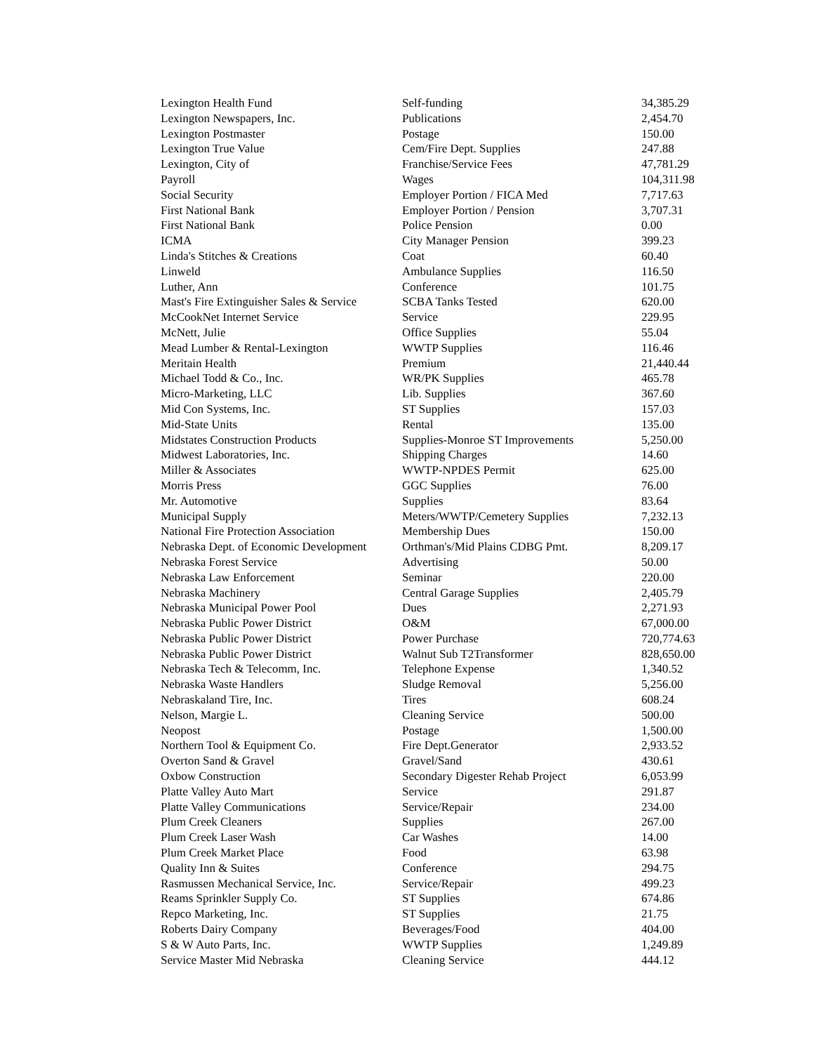| Lexington Health Fund | Self-funding | 34,385.29 |
| Lexington Newspapers, Inc. | Publications | 2,454.70 |
| Lexington Postmaster | Postage | 150.00 |
| Lexington True Value | Cem/Fire Dept. Supplies | 247.88 |
| Lexington, City of | Franchise/Service Fees | 47,781.29 |
| Payroll | Wages | 104,311.98 |
| Social Security | Employer Portion / FICA Med | 7,717.63 |
| First National Bank | Employer Portion / Pension | 3,707.31 |
| First National Bank | Police Pension | 0.00 |
| ICMA | City Manager Pension | 399.23 |
| Linda's Stitches & Creations | Coat | 60.40 |
| Linweld | Ambulance Supplies | 116.50 |
| Luther, Ann | Conference | 101.75 |
| Mast's Fire Extinguisher Sales & Service | SCBA Tanks Tested | 620.00 |
| McCookNet Internet Service | Service | 229.95 |
| McNett, Julie | Office Supplies | 55.04 |
| Mead Lumber & Rental-Lexington | WWTP Supplies | 116.46 |
| Meritain Health | Premium | 21,440.44 |
| Michael Todd & Co., Inc. | WR/PK Supplies | 465.78 |
| Micro-Marketing, LLC | Lib. Supplies | 367.60 |
| Mid Con Systems, Inc. | ST Supplies | 157.03 |
| Mid-State Units | Rental | 135.00 |
| Midstates Construction Products | Supplies-Monroe ST Improvements | 5,250.00 |
| Midwest Laboratories, Inc. | Shipping Charges | 14.60 |
| Miller & Associates | WWTP-NPDES Permit | 625.00 |
| Morris Press | GGC Supplies | 76.00 |
| Mr. Automotive | Supplies | 83.64 |
| Municipal Supply | Meters/WWTP/Cemetery Supplies | 7,232.13 |
| National Fire Protection Association | Membership Dues | 150.00 |
| Nebraska Dept. of Economic Development | Orthman's/Mid Plains CDBG Pmt. | 8,209.17 |
| Nebraska Forest Service | Advertising | 50.00 |
| Nebraska Law Enforcement | Seminar | 220.00 |
| Nebraska Machinery | Central Garage Supplies | 2,405.79 |
| Nebraska Municipal Power Pool | Dues | 2,271.93 |
| Nebraska Public Power District | O&M | 67,000.00 |
| Nebraska Public Power District | Power Purchase | 720,774.63 |
| Nebraska Public Power District | Walnut Sub T2Transformer | 828,650.00 |
| Nebraska Tech & Telecomm, Inc. | Telephone Expense | 1,340.52 |
| Nebraska Waste Handlers | Sludge Removal | 5,256.00 |
| Nebraskaland Tire, Inc. | Tires | 608.24 |
| Nelson, Margie L. | Cleaning Service | 500.00 |
| Neopost | Postage | 1,500.00 |
| Northern Tool & Equipment Co. | Fire Dept.Generator | 2,933.52 |
| Overton Sand & Gravel | Gravel/Sand | 430.61 |
| Oxbow Construction | Secondary Digester Rehab Project | 6,053.99 |
| Platte Valley Auto Mart | Service | 291.87 |
| Platte Valley Communications | Service/Repair | 234.00 |
| Plum Creek Cleaners | Supplies | 267.00 |
| Plum Creek Laser Wash | Car Washes | 14.00 |
| Plum Creek Market Place | Food | 63.98 |
| Quality Inn & Suites | Conference | 294.75 |
| Rasmussen Mechanical Service, Inc. | Service/Repair | 499.23 |
| Reams Sprinkler Supply Co. | ST Supplies | 674.86 |
| Repco Marketing, Inc. | ST Supplies | 21.75 |
| Roberts Dairy Company | Beverages/Food | 404.00 |
| S & W Auto Parts, Inc. | WWTP Supplies | 1,249.89 |
| Service Master Mid Nebraska | Cleaning Service | 444.12 |